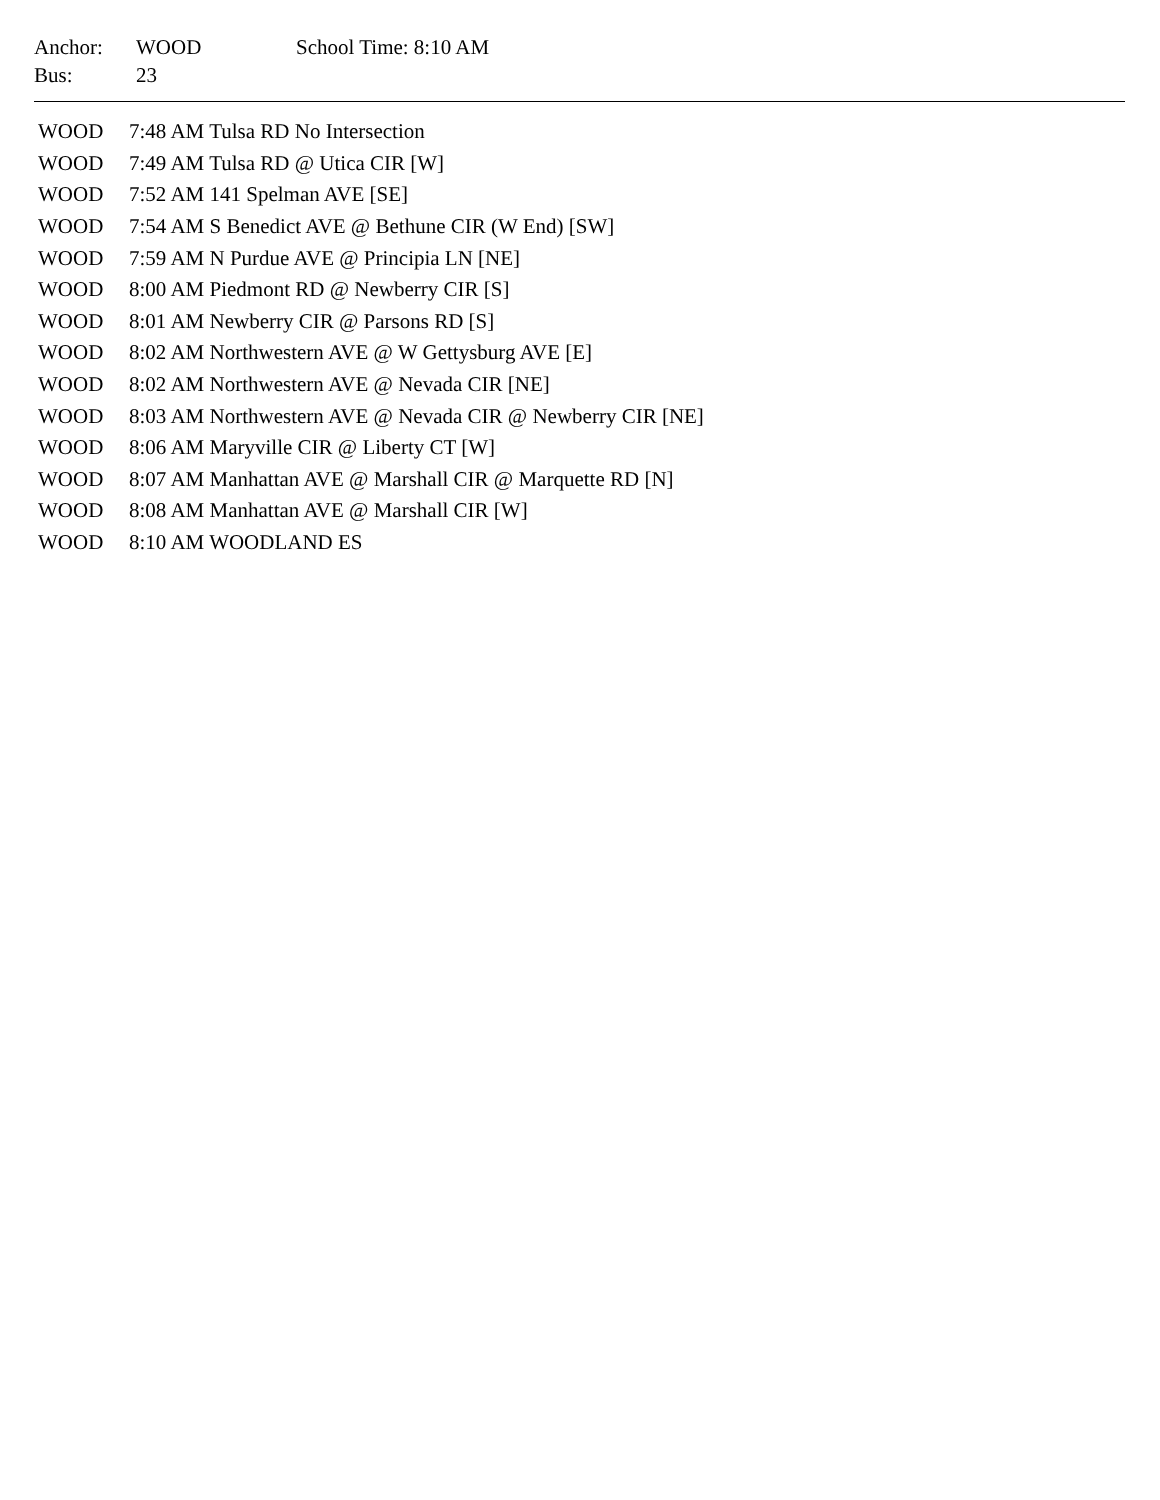| Anchor: | WOOD | School Time: 8:10 AM |
| Bus: | 23 | |
| WOOD | 7:48 AM Tulsa RD No Intersection |
| WOOD | 7:49 AM Tulsa RD @ Utica CIR [W] |
| WOOD | 7:52 AM 141 Spelman AVE [SE] |
| WOOD | 7:54 AM S Benedict AVE @ Bethune CIR (W End) [SW] |
| WOOD | 7:59 AM N Purdue AVE @ Principia LN [NE] |
| WOOD | 8:00 AM Piedmont RD @ Newberry CIR [S] |
| WOOD | 8:01 AM Newberry CIR @ Parsons RD [S] |
| WOOD | 8:02 AM Northwestern AVE @ W Gettysburg AVE [E] |
| WOOD | 8:02 AM Northwestern AVE @ Nevada CIR [NE] |
| WOOD | 8:03 AM Northwestern AVE @ Nevada CIR @ Newberry CIR [NE] |
| WOOD | 8:06 AM Maryville CIR @ Liberty CT [W] |
| WOOD | 8:07 AM Manhattan AVE @ Marshall CIR @ Marquette RD [N] |
| WOOD | 8:08 AM Manhattan AVE @ Marshall CIR [W] |
| WOOD | 8:10 AM WOODLAND ES |